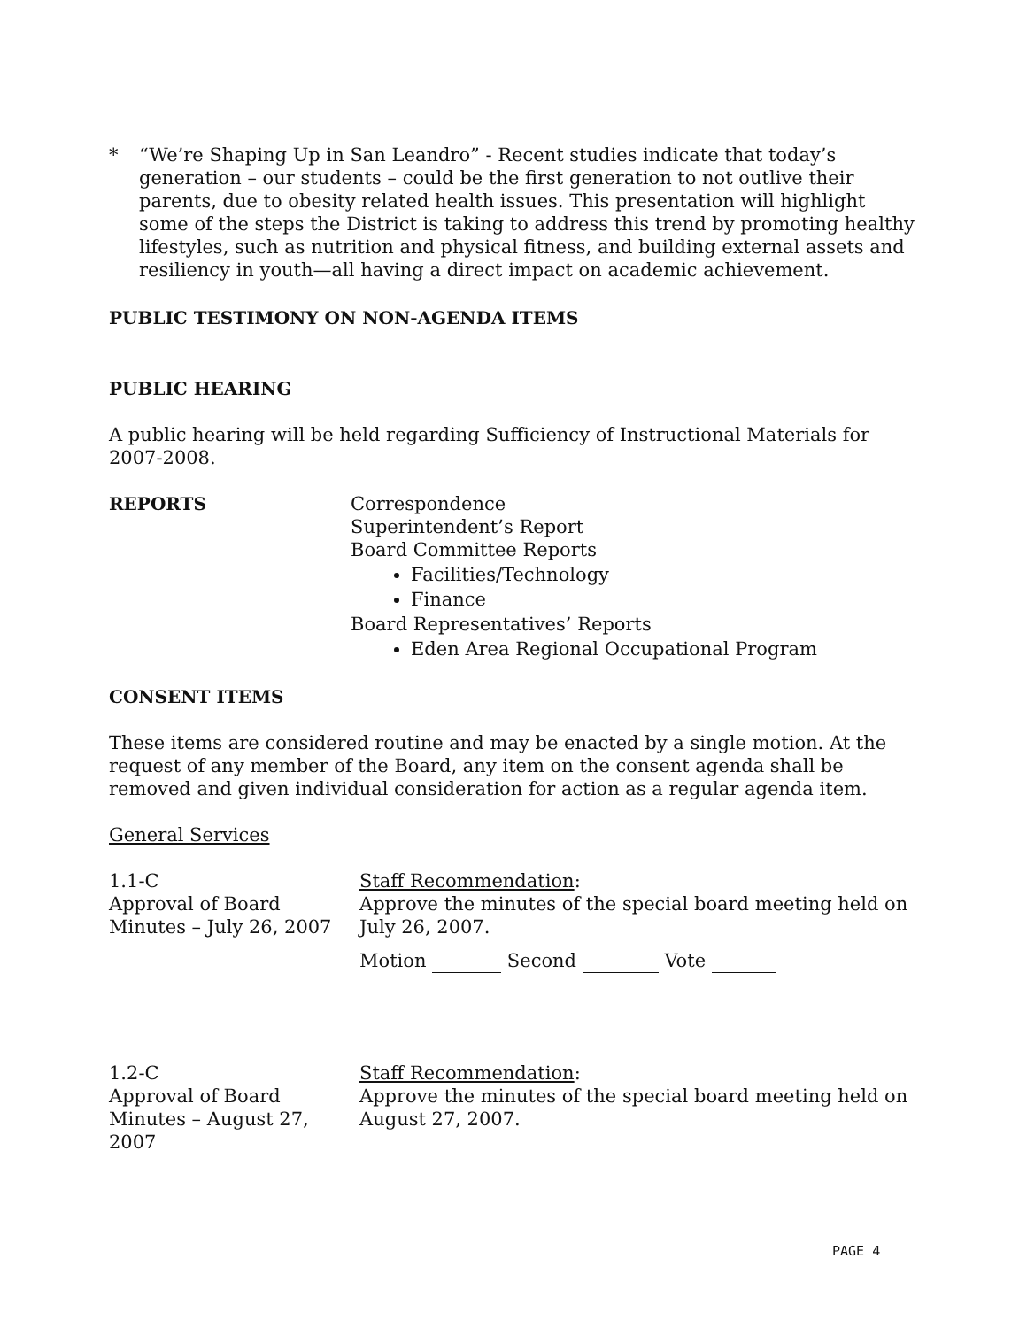* “We’re Shaping Up in San Leandro” - Recent studies indicate that today’s generation – our students – could be the first generation to not outlive their parents, due to obesity related health issues. This presentation will highlight some of the steps the District is taking to address this trend by promoting healthy lifestyles, such as nutrition and physical fitness, and building external assets and resiliency in youth—all having a direct impact on academic achievement.
PUBLIC TESTIMONY ON NON-AGENDA ITEMS
PUBLIC HEARING
A public hearing will be held regarding Sufficiency of Instructional Materials for 2007-2008.
REPORTS Correspondence
Superintendent’s Report
Board Committee Reports
Facilities/Technology
Finance
Board Representatives’ Reports
Eden Area Regional Occupational Program
CONSENT ITEMS
These items are considered routine and may be enacted by a single motion. At the request of any member of the Board, any item on the consent agenda shall be removed and given individual consideration for action as a regular agenda item.
General Services
1.1-C
Approval of Board Minutes – July 26, 2007
Staff Recommendation:
Approve the minutes of the special board meeting held on July 26, 2007.
Motion Second Vote
1.2-C
Approval of Board Minutes – August 27, 2007
Staff Recommendation:
Approve the minutes of the special board meeting held on August 27, 2007.
PAGE 4